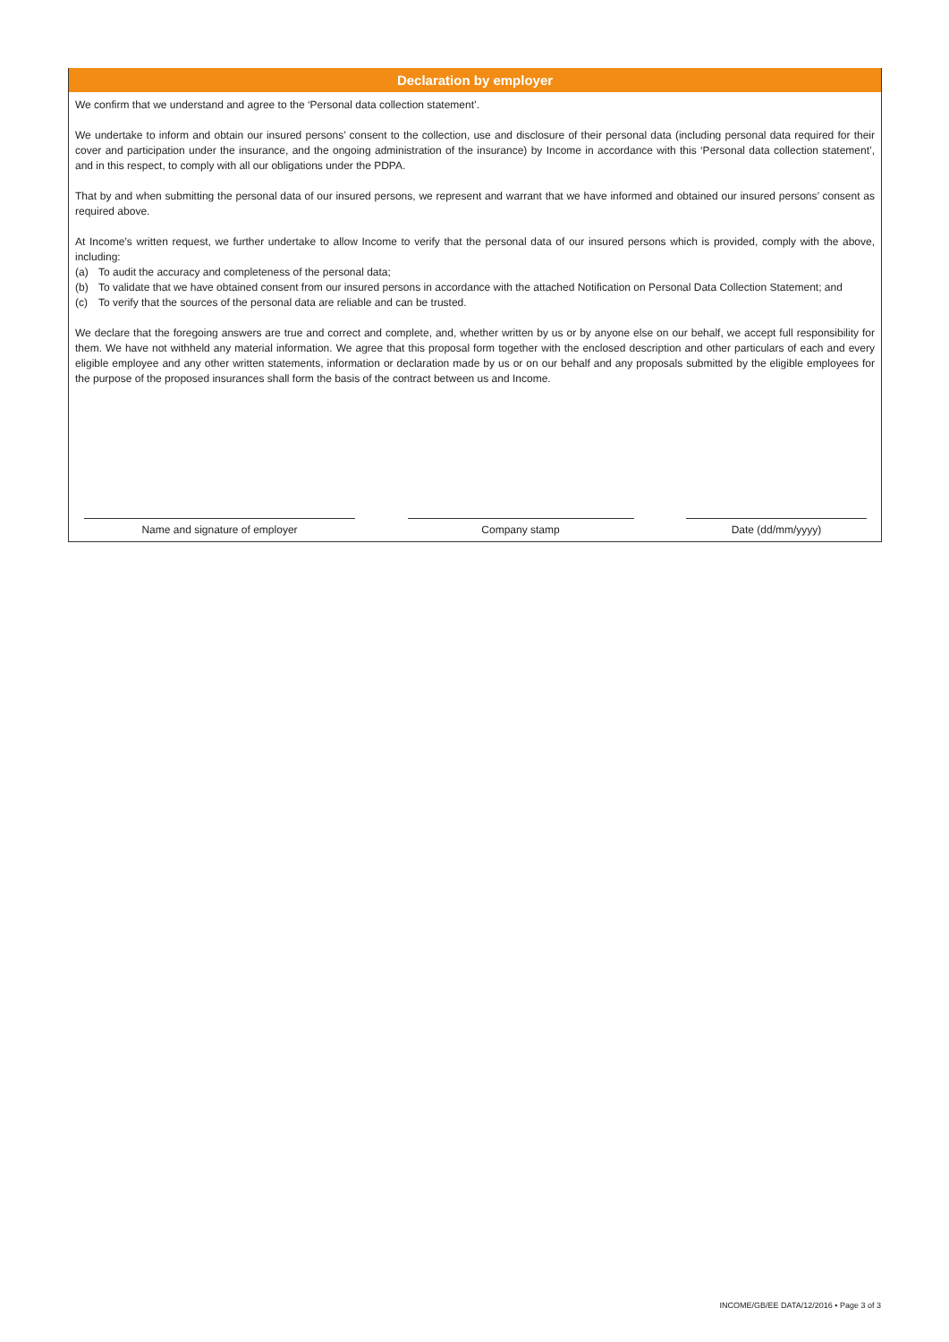Declaration by employer
We confirm that we understand and agree to the ‘Personal data collection statement’.
We undertake to inform and obtain our insured persons’ consent to the collection, use and disclosure of their personal data (including personal data required for their cover and participation under the insurance, and the ongoing administration of the insurance) by Income in accordance with this ‘Personal data collection statement’, and in this respect, to comply with all our obligations under the PDPA.
That by and when submitting the personal data of our insured persons, we represent and warrant that we have informed and obtained our insured persons’ consent as required above.
At Income’s written request, we further undertake to allow Income to verify that the personal data of our insured persons which is provided, comply with the above, including:
(a) To audit the accuracy and completeness of the personal data;
(b) To validate that we have obtained consent from our insured persons in accordance with the attached Notification on Personal Data Collection Statement; and
(c) To verify that the sources of the personal data are reliable and can be trusted.
We declare that the foregoing answers are true and correct and complete, and, whether written by us or by anyone else on our behalf, we accept full responsibility for them. We have not withheld any material information. We agree that this proposal form together with the enclosed description and other particulars of each and every eligible employee and any other written statements, information or declaration made by us or on our behalf and any proposals submitted by the eligible employees for the purpose of the proposed insurances shall form the basis of the contract between us and Income.
Name and signature of employer Company stamp Date (dd/mm/yyyy)
INCOME/GB/EE DATA/12/2016 • Page 3 of 3